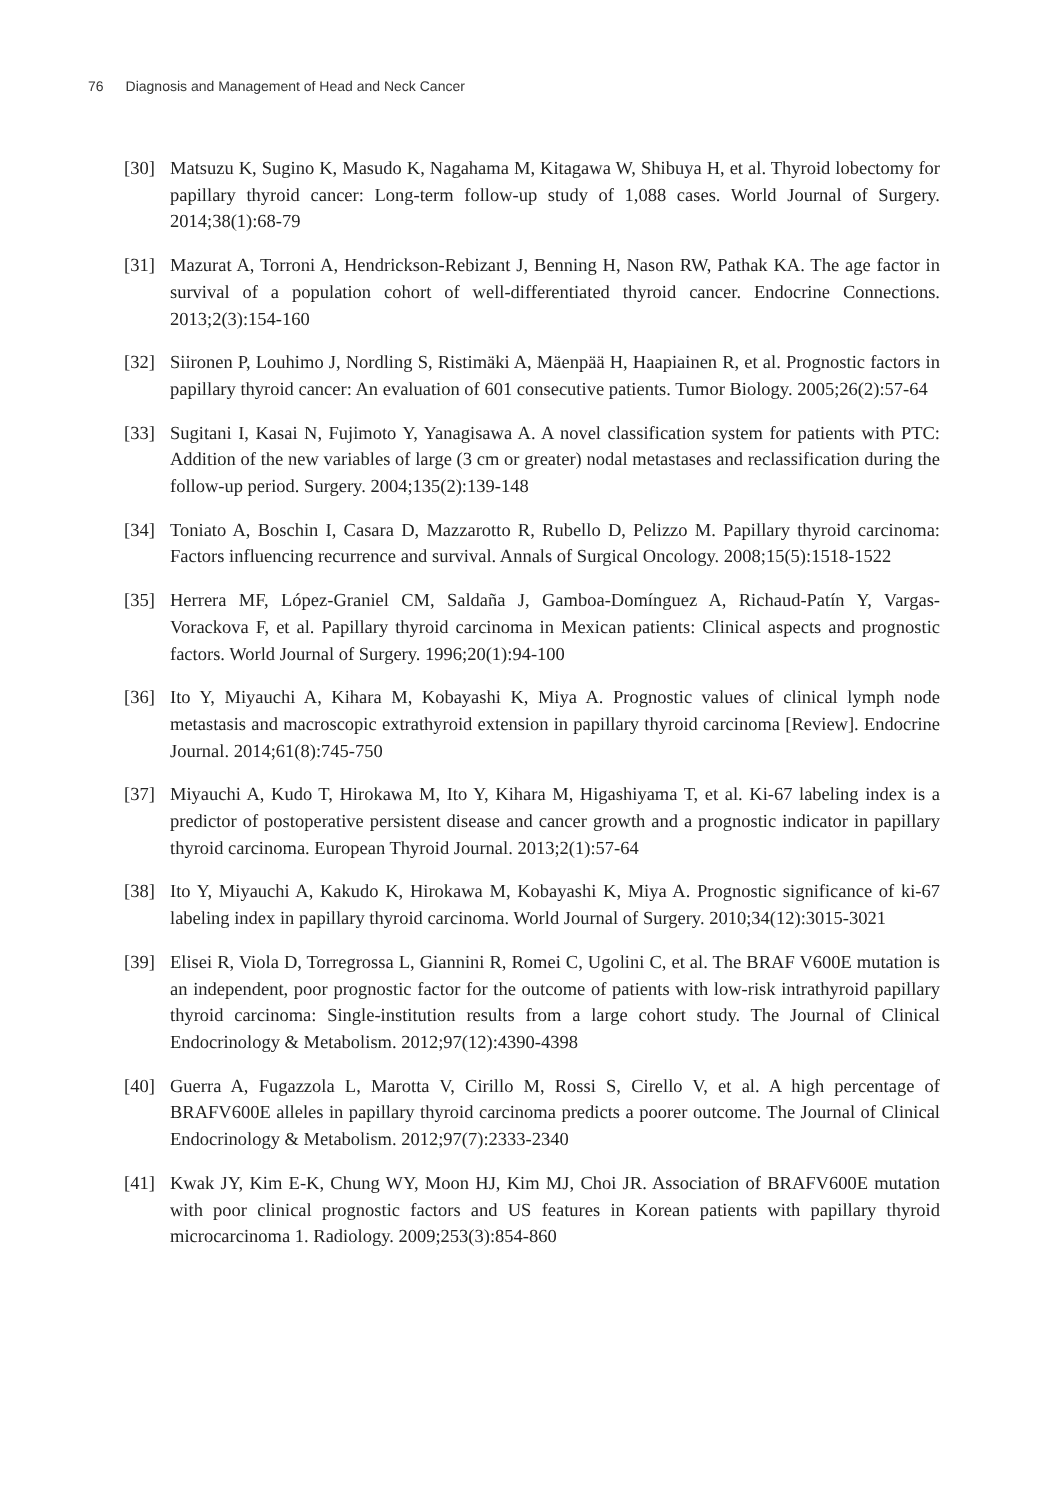76 Diagnosis and Management of Head and Neck Cancer
[30] Matsuzu K, Sugino K, Masudo K, Nagahama M, Kitagawa W, Shibuya H, et al. Thyroid lobectomy for papillary thyroid cancer: Long-term follow-up study of 1,088 cases. World Journal of Surgery. 2014;38(1):68-79
[31] Mazurat A, Torroni A, Hendrickson-Rebizant J, Benning H, Nason RW, Pathak KA. The age factor in survival of a population cohort of well-differentiated thyroid cancer. Endocrine Connections. 2013;2(3):154-160
[32] Siironen P, Louhimo J, Nordling S, Ristimäki A, Mäenpää H, Haapiainen R, et al. Prognostic factors in papillary thyroid cancer: An evaluation of 601 consecutive patients. Tumor Biology. 2005;26(2):57-64
[33] Sugitani I, Kasai N, Fujimoto Y, Yanagisawa A. A novel classification system for patients with PTC: Addition of the new variables of large (3 cm or greater) nodal metastases and reclassification during the follow-up period. Surgery. 2004;135(2):139-148
[34] Toniato A, Boschin I, Casara D, Mazzarotto R, Rubello D, Pelizzo M. Papillary thyroid carcinoma: Factors influencing recurrence and survival. Annals of Surgical Oncology. 2008;15(5):1518-1522
[35] Herrera MF, López-Graniel CM, Saldaña J, Gamboa-Domínguez A, Richaud-Patín Y, Vargas-Vorackova F, et al. Papillary thyroid carcinoma in Mexican patients: Clinical aspects and prognostic factors. World Journal of Surgery. 1996;20(1):94-100
[36] Ito Y, Miyauchi A, Kihara M, Kobayashi K, Miya A. Prognostic values of clinical lymph node metastasis and macroscopic extrathyroid extension in papillary thyroid carcinoma [Review]. Endocrine Journal. 2014;61(8):745-750
[37] Miyauchi A, Kudo T, Hirokawa M, Ito Y, Kihara M, Higashiyama T, et al. Ki-67 labeling index is a predictor of postoperative persistent disease and cancer growth and a prognostic indicator in papillary thyroid carcinoma. European Thyroid Journal. 2013;2(1):57-64
[38] Ito Y, Miyauchi A, Kakudo K, Hirokawa M, Kobayashi K, Miya A. Prognostic significance of ki-67 labeling index in papillary thyroid carcinoma. World Journal of Surgery. 2010;34(12):3015-3021
[39] Elisei R, Viola D, Torregrossa L, Giannini R, Romei C, Ugolini C, et al. The BRAF V600E mutation is an independent, poor prognostic factor for the outcome of patients with low-risk intrathyroid papillary thyroid carcinoma: Single-institution results from a large cohort study. The Journal of Clinical Endocrinology & Metabolism. 2012;97(12):4390-4398
[40] Guerra A, Fugazzola L, Marotta V, Cirillo M, Rossi S, Cirello V, et al. A high percentage of BRAFV600E alleles in papillary thyroid carcinoma predicts a poorer outcome. The Journal of Clinical Endocrinology & Metabolism. 2012;97(7):2333-2340
[41] Kwak JY, Kim E-K, Chung WY, Moon HJ, Kim MJ, Choi JR. Association of BRAFV600E mutation with poor clinical prognostic factors and US features in Korean patients with papillary thyroid microcarcinoma 1. Radiology. 2009;253(3):854-860